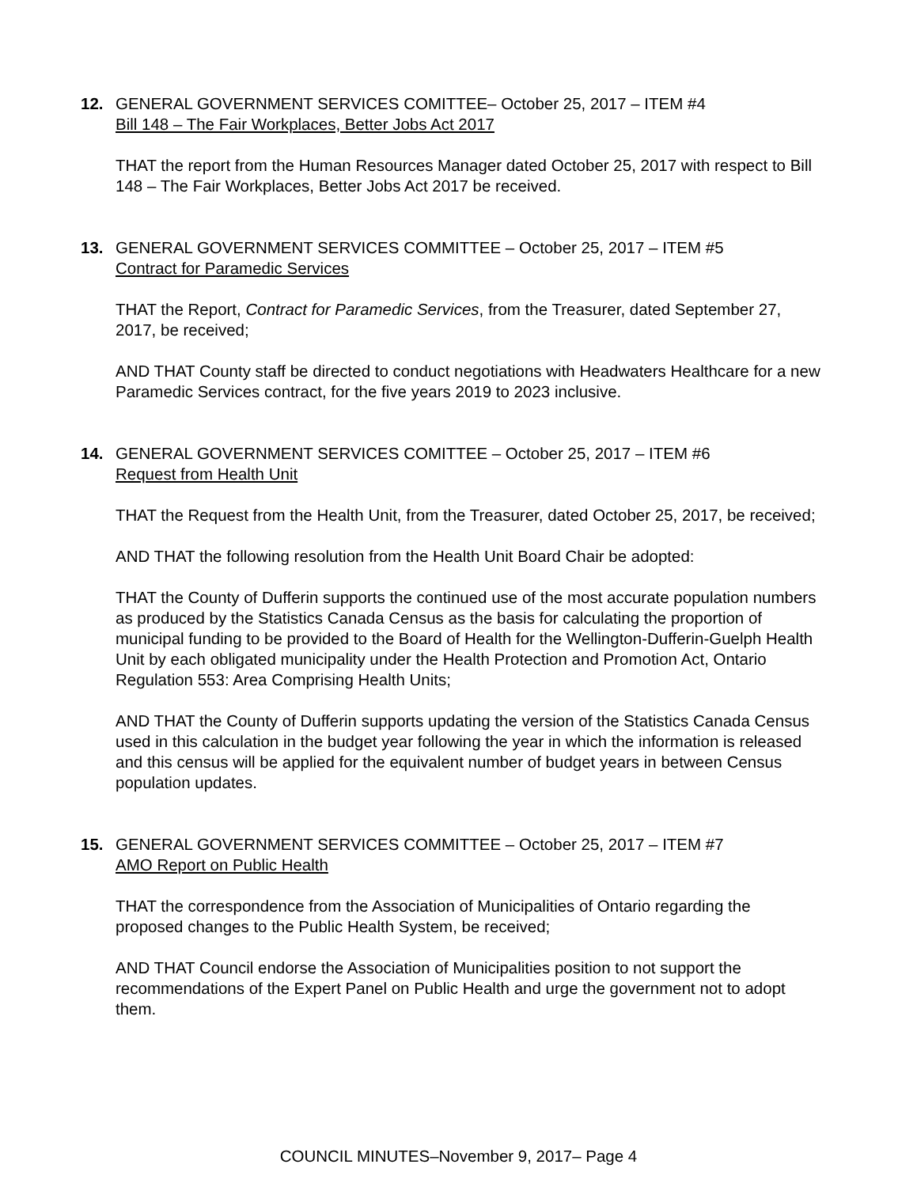12. GENERAL GOVERNMENT SERVICES COMITTEE– October 25, 2017 – ITEM #4
Bill 148 – The Fair Workplaces, Better Jobs Act 2017
THAT the report from the Human Resources Manager dated October 25, 2017 with respect to Bill 148 – The Fair Workplaces, Better Jobs Act 2017 be received.
13. GENERAL GOVERNMENT SERVICES COMMITTEE – October 25, 2017 – ITEM #5
Contract for Paramedic Services
THAT the Report, Contract for Paramedic Services, from the Treasurer, dated September 27, 2017, be received;
AND THAT County staff be directed to conduct negotiations with Headwaters Healthcare for a new Paramedic Services contract, for the five years 2019 to 2023 inclusive.
14. GENERAL GOVERNMENT SERVICES COMITTEE – October 25, 2017 – ITEM #6
Request from Health Unit
THAT the Request from the Health Unit, from the Treasurer, dated October 25, 2017, be received;
AND THAT the following resolution from the Health Unit Board Chair be adopted:
THAT the County of Dufferin supports the continued use of the most accurate population numbers as produced by the Statistics Canada Census as the basis for calculating the proportion of municipal funding to be provided to the Board of Health for the Wellington-Dufferin-Guelph Health Unit by each obligated municipality under the Health Protection and Promotion Act, Ontario Regulation 553: Area Comprising Health Units;
AND THAT the County of Dufferin supports updating the version of the Statistics Canada Census used in this calculation in the budget year following the year in which the information is released and this census will be applied for the equivalent number of budget years in between Census population updates.
15. GENERAL GOVERNMENT SERVICES COMMITTEE – October 25, 2017 – ITEM #7
AMO Report on Public Health
THAT the correspondence from the Association of Municipalities of Ontario regarding the proposed changes to the Public Health System, be received;
AND THAT Council endorse the Association of Municipalities position to not support the recommendations of the Expert Panel on Public Health and urge the government not to adopt them.
COUNCIL MINUTES–November 9, 2017– Page 4